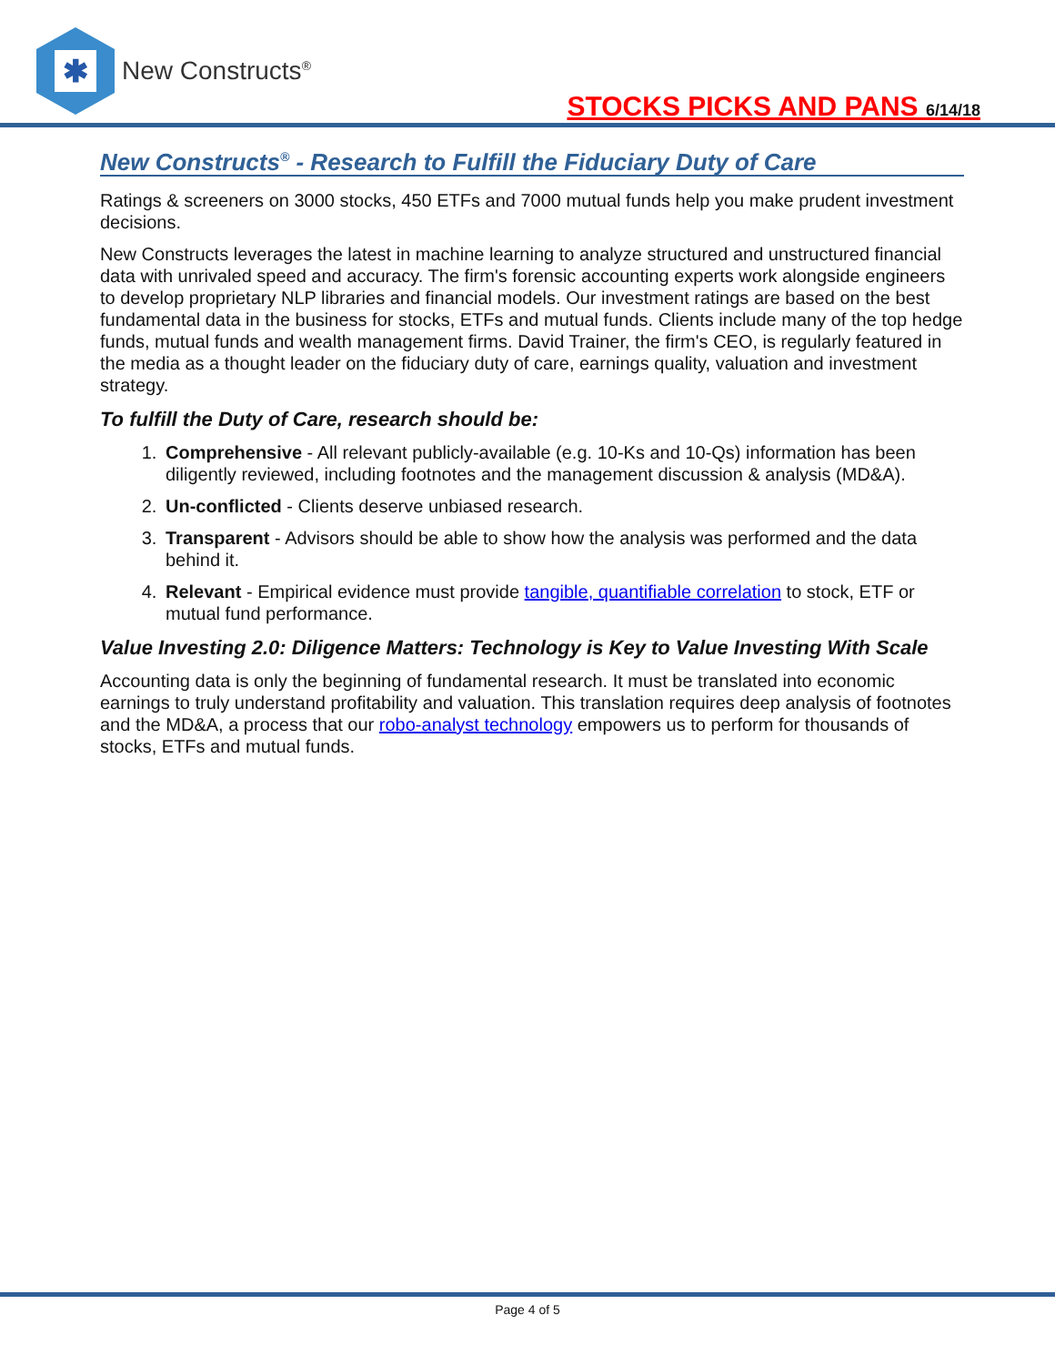✱
New Constructs<sup>®</sup>
STOCKS PICKS AND PANS 6/14/18
New Constructs<sup>®</sup> - Research to Fulfill the Fiduciary Duty of Care
Ratings & screeners on 3000 stocks, 450 ETFs and 7000 mutual funds help you make prudent investment decisions.
New Constructs leverages the latest in machine learning to analyze structured and unstructured financial data with unrivaled speed and accuracy. The firm's forensic accounting experts work alongside engineers to develop proprietary NLP libraries and financial models. Our investment ratings are based on the best fundamental data in the business for stocks, ETFs and mutual funds. Clients include many of the top hedge funds, mutual funds and wealth management firms. David Trainer, the firm's CEO, is regularly featured in the media as a thought leader on the fiduciary duty of care, earnings quality, valuation and investment strategy.
To fulfill the Duty of Care, research should be:
1. Comprehensive - All relevant publicly-available (e.g. 10-Ks and 10-Qs) information has been diligently reviewed, including footnotes and the management discussion & analysis (MD&A).
2. Un-conflicted - Clients deserve unbiased research.
3. Transparent - Advisors should be able to show how the analysis was performed and the data behind it.
4. Relevant - Empirical evidence must provide tangible, quantifiable correlation to stock, ETF or mutual fund performance.
Value Investing 2.0: Diligence Matters: Technology is Key to Value Investing With Scale
Accounting data is only the beginning of fundamental research. It must be translated into economic earnings to truly understand profitability and valuation. This translation requires deep analysis of footnotes and the MD&A, a process that our robo-analyst technology empowers us to perform for thousands of stocks, ETFs and mutual funds.
Page 4 of 5